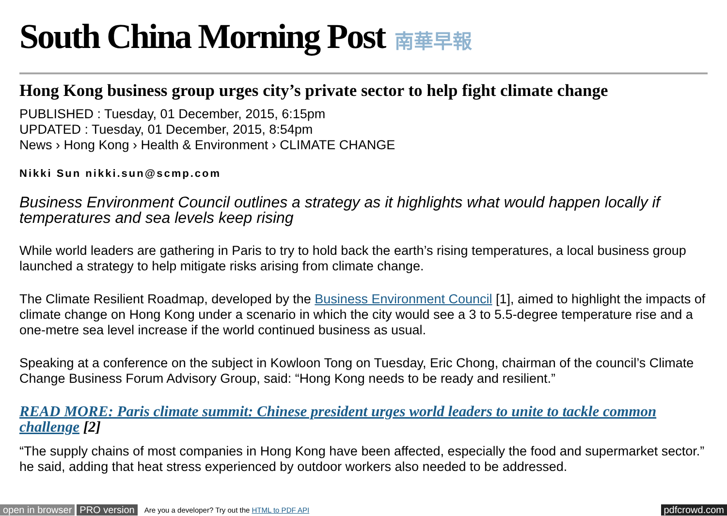South China Morning Post 南華早報
Hong Kong business group urges city’s private sector to help fight climate change
PUBLISHED : Tuesday, 01 December, 2015, 6:15pm
UPDATED : Tuesday, 01 December, 2015, 8:54pm
News › Hong Kong › Health & Environment › CLIMATE CHANGE
Nikki Sun nikki.sun@scmp.com
Business Environment Council outlines a strategy as it highlights what would happen locally if temperatures and sea levels keep rising
While world leaders are gathering in Paris to try to hold back the earth’s rising temperatures, a local business group launched a strategy to help mitigate risks arising from climate change.
The Climate Resilient Roadmap, developed by the Business Environment Council [1], aimed to highlight the impacts of climate change on Hong Kong under a scenario in which the city would see a 3 to 5.5-degree temperature rise and a one-metre sea level increase if the world continued business as usual.
Speaking at a conference on the subject in Kowloon Tong on Tuesday, Eric Chong, chairman of the council’s Climate Change Business Forum Advisory Group, said: “Hong Kong needs to be ready and resilient.”
READ MORE: Paris climate summit: Chinese president urges world leaders to unite to tackle common challenge [2]
“The supply chains of most companies in Hong Kong have been affected, especially the food and supermarket sector.” he said, adding that heat stress experienced by outdoor workers also needed to be addressed.
open in browser PRO version Are you a developer? Try out the HTML to PDF API pdfcrowd.com